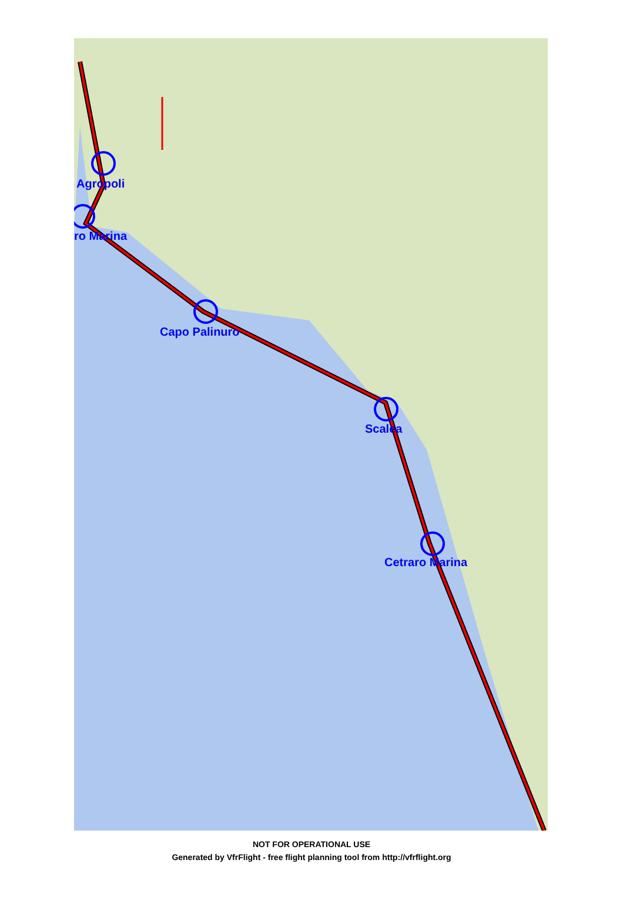Agropoli
ro Marina
Capo Palinuro
Scalea
Cetraro Marina
NOT FOR OPERATIONAL USE
Generated by VfrFlight - free flight planning tool from http://vfrflight.org